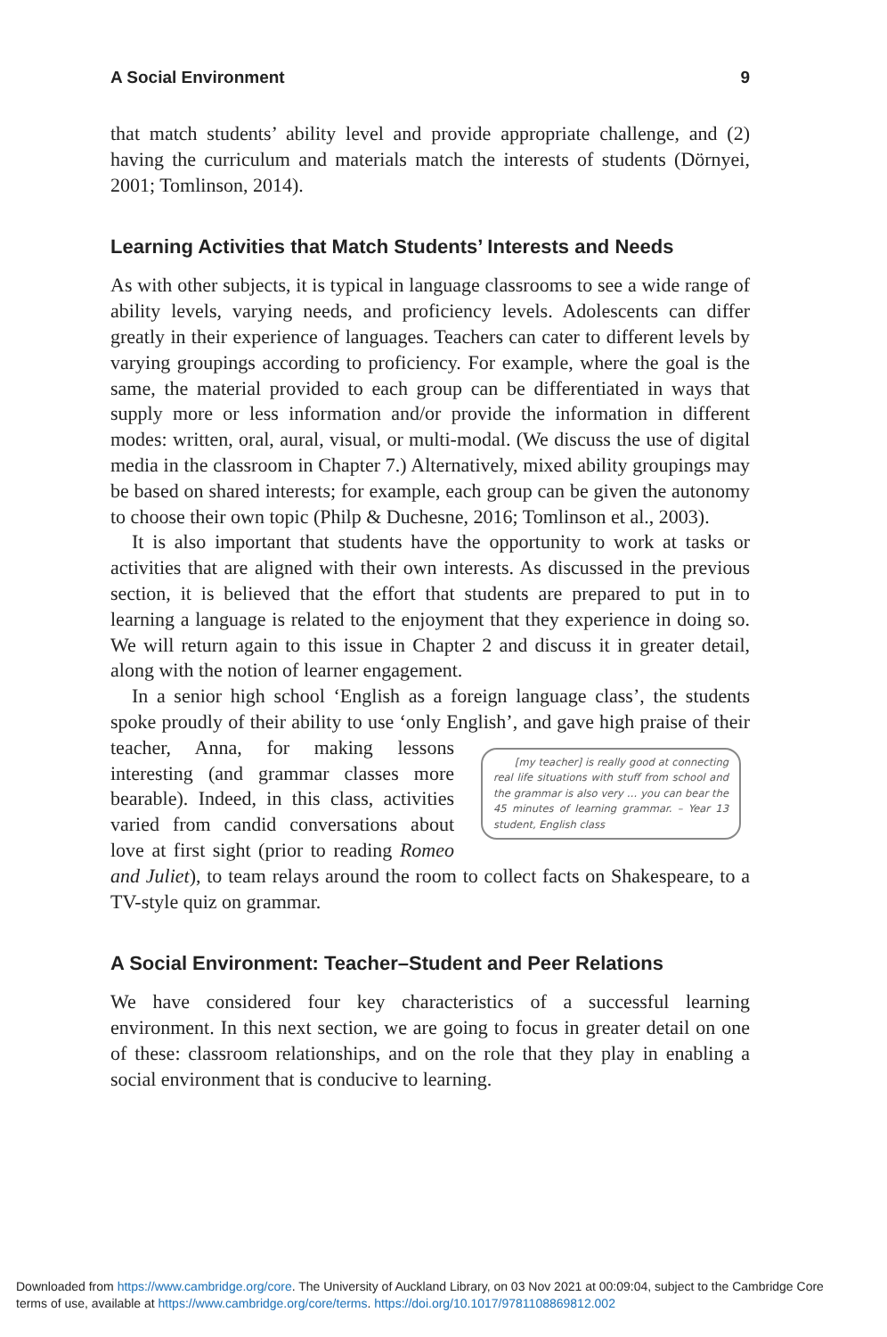A Social Environment 9
that match students’ ability level and provide appropriate challenge, and (2) having the curriculum and materials match the interests of students (Dörnyei, 2001; Tomlinson, 2014).
Learning Activities that Match Students’ Interests and Needs
As with other subjects, it is typical in language classrooms to see a wide range of ability levels, varying needs, and proficiency levels. Adolescents can differ greatly in their experience of languages. Teachers can cater to different levels by varying groupings according to proficiency. For example, where the goal is the same, the material provided to each group can be differentiated in ways that supply more or less information and/or provide the information in different modes: written, oral, aural, visual, or multi-modal. (We discuss the use of digital media in the classroom in Chapter 7.) Alternatively, mixed ability groupings may be based on shared interests; for example, each group can be given the autonomy to choose their own topic (Philp & Duchesne, 2016; Tomlinson et al., 2003).
It is also important that students have the opportunity to work at tasks or activities that are aligned with their own interests. As discussed in the previous section, it is believed that the effort that students are prepared to put in to learning a language is related to the enjoyment that they experience in doing so. We will return again to this issue in Chapter 2 and discuss it in greater detail, along with the notion of learner engagement.
In a senior high school ‘English as a foreign language class’, the students spoke proudly of their ability to use ‘only English’, and gave high praise of their teacher, Anna, [my teacher] is really good at connecting real life situations with stuff from school and the grammar is also very … you can bear the 45 minutes of learning grammar. – Year 13 student, English class for making lessons interesting (and grammar classes more bearable). Indeed, in this class, activities varied from candid conversations about love at first sight (prior to reading Romeo and Juliet), to team relays around the room to collect facts on Shakespeare, to a TV-style quiz on grammar.
A Social Environment: Teacher–Student and Peer Relations
We have considered four key characteristics of a successful learning environment. In this next section, we are going to focus in greater detail on one of these: classroom relationships, and on the role that they play in enabling a social environment that is conducive to learning.
Downloaded from https://www.cambridge.org/core. The University of Auckland Library, on 03 Nov 2021 at 00:09:04, subject to the Cambridge Core terms of use, available at https://www.cambridge.org/core/terms. https://doi.org/10.1017/9781108869812.002